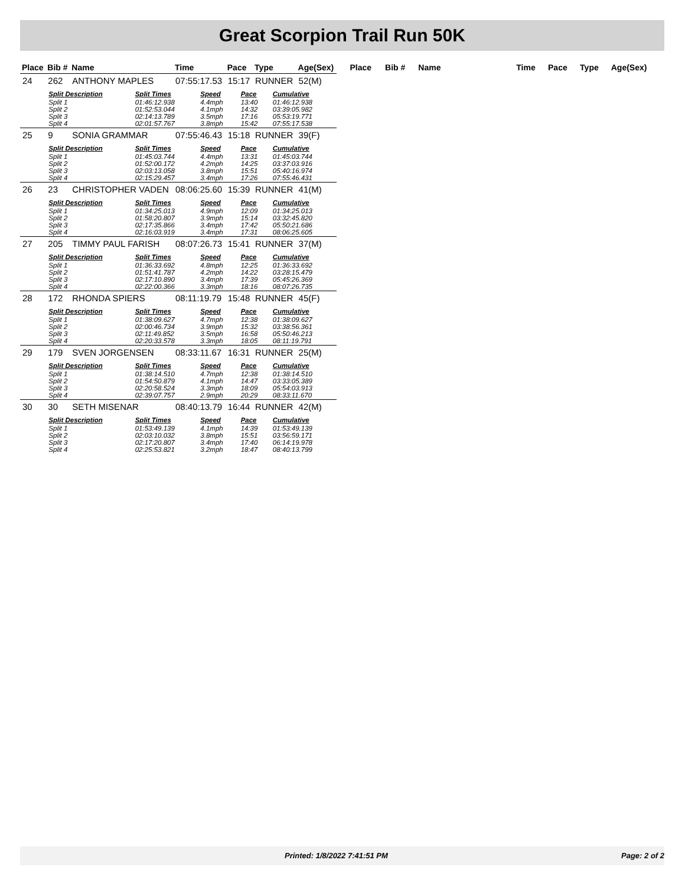Great Scorpion Trail Run 50K
| Place | Bib # | Name | Time | Pace | Type | Age(Sex) |
| --- | --- | --- | --- | --- | --- | --- |
| 24 | 262 | ANTHONY MAPLES | 07:55:17.53 | 15:17 | RUNNER | 52(M) |
| | / Split Description / Split Times / Speed / Pace / Cumulative / / --- / --- / --- / --- / --- / / Split 1 / 01:46:12.938 / 4.4mph / 13:40 / 01:46:12.938 / / Split 2 / 01:52:53.044 / 4.1mph / 14:32 / 03:39:05.982 / / Split 3 / 02:14:13.789 / 3.5mph / 17:16 / 05:53:19.771 / / Split 4 / 02:01:57.767 / 3.8mph / 15:42 / 07:55:17.538 / | | | | | |
| 25 | 9 | SONIA GRAMMAR | 07:55:46.43 | 15:18 | RUNNER | 39(F) |
| | / Split Description / Split Times / Speed / Pace / Cumulative / / --- / --- / --- / --- / --- / / Split 1 / 01:45:03.744 / 4.4mph / 13:31 / 01:45:03.744 / / Split 2 / 01:52:00.172 / 4.2mph / 14:25 / 03:37:03.916 / / Split 3 / 02:03:13.058 / 3.8mph / 15:51 / 05:40:16.974 / / Split 4 / 02:15:29.457 / 3.4mph / 17:26 / 07:55:46.431 / | | | | | |
| 26 | 23 | CHRISTOPHER VADEN | 08:06:25.60 | 15:39 | RUNNER | 41(M) |
| | / Split Description / Split Times / Speed / Pace / Cumulative / / --- / --- / --- / --- / --- / / Split 1 / 01:34:25.013 / 4.9mph / 12:09 / 01:34:25.013 / / Split 2 / 01:58:20.807 / 3.9mph / 15:14 / 03:32:45.820 / / Split 3 / 02:17:35.866 / 3.4mph / 17:42 / 05:50:21.686 / / Split 4 / 02:16:03.919 / 3.4mph / 17:31 / 08:06:25.605 / | | | | | |
| 27 | 205 | TIMMY PAUL FARISH | 08:07:26.73 | 15:41 | RUNNER | 37(M) |
| | / Split Description / Split Times / Speed / Pace / Cumulative / / --- / --- / --- / --- / --- / / Split 1 / 01:36:33.692 / 4.8mph / 12:25 / 01:36:33.692 / / Split 2 / 01:51:41.787 / 4.2mph / 14:22 / 03:28:15.479 / / Split 3 / 02:17:10.890 / 3.4mph / 17:39 / 05:45:26.369 / / Split 4 / 02:22:00.366 / 3.3mph / 18:16 / 08:07:26.735 / | | | | | |
| 28 | 172 | RHONDA SPIERS | 08:11:19.79 | 15:48 | RUNNER | 45(F) |
| | / Split Description / Split Times / Speed / Pace / Cumulative / / --- / --- / --- / --- / --- / / Split 1 / 01:38:09.627 / 4.7mph / 12:38 / 01:38:09.627 / / Split 2 / 02:00:46.734 / 3.9mph / 15:32 / 03:38:56.361 / / Split 3 / 02:11:49.852 / 3.5mph / 16:58 / 05:50:46.213 / / Split 4 / 02:20:33.578 / 3.3mph / 18:05 / 08:11:19.791 / | | | | | |
| 29 | 179 | SVEN JORGENSEN | 08:33:11.67 | 16:31 | RUNNER | 25(M) |
| | / Split Description / Split Times / Speed / Pace / Cumulative / / --- / --- / --- / --- / --- / / Split 1 / 01:38:14.510 / 4.7mph / 12:38 / 01:38:14.510 / / Split 2 / 01:54:50.879 / 4.1mph / 14:47 / 03:33:05.389 / / Split 3 / 02:20:58.524 / 3.3mph / 18:09 / 05:54:03.913 / / Split 4 / 02:39:07.757 / 2.9mph / 20:29 / 08:33:11.670 / | | | | | |
| 30 | 30 | SETH MISENAR | 08:40:13.79 | 16:44 | RUNNER | 42(M) |
| | / Split Description / Split Times / Speed / Pace / Cumulative / / --- / --- / --- / --- / --- / / Split 1 / 01:53:49.139 / 4.1mph / 14:39 / 01:53:49.139 / / Split 2 / 02:03:10.032 / 3.8mph / 15:51 / 03:56:59.171 / / Split 3 / 02:17:20.807 / 3.4mph / 17:40 / 06:14:19.978 / / Split 4 / 02:25:53.821 / 3.2mph / 18:47 / 08:40:13.799 / | | | | | |
| Place | Bib # | Name | Time | Pace | Type | Age(Sex) |
| --- | --- | --- | --- | --- | --- | --- |
Printed: 1/8/2022 7:41:51 PM Page: 2 of 2